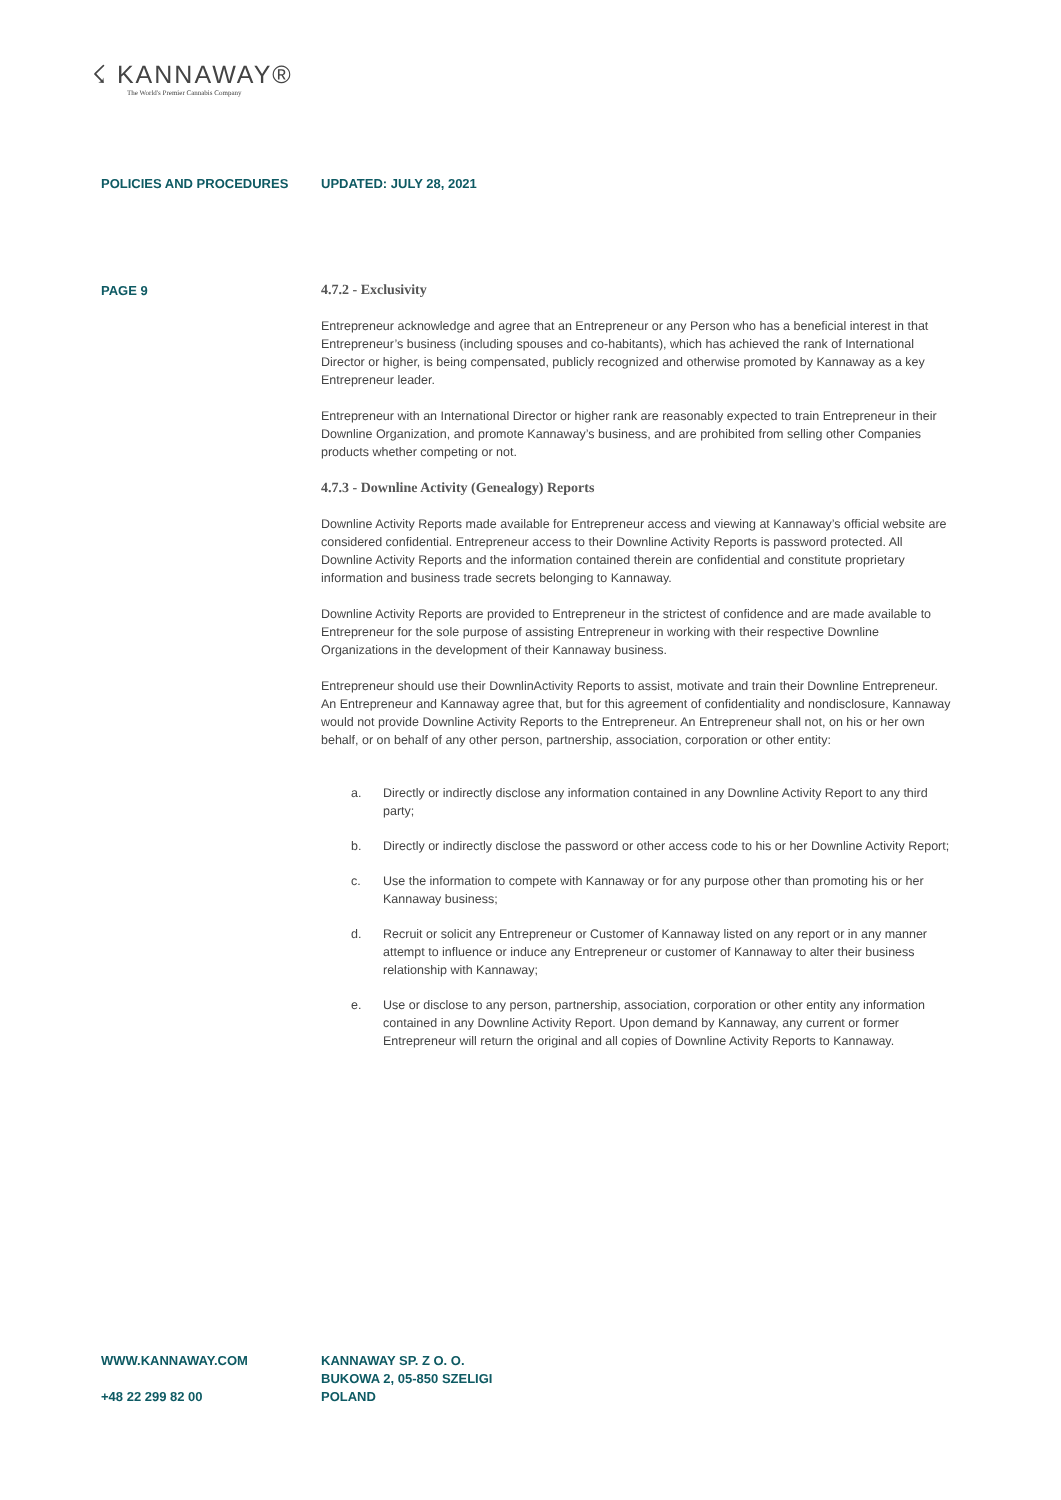☇ KANNAWAY®
The World's Premier Cannabis Company
POLICIES AND PROCEDURES UPDATED: JULY 28, 2021
PAGE 9
4.7.2 - Exclusivity
Entrepreneur acknowledge and agree that an Entrepreneur or any Person who has a beneficial interest in that Entrepreneur’s business (including spouses and co-habitants), which has achieved the rank of International Director or higher, is being compensated, publicly recognized and otherwise promoted by Kannaway as a key Entrepreneur leader.
Entrepreneur with an International Director or higher rank are reasonably expected to train Entrepreneur in their Downline Organization, and promote Kannaway’s business, and are prohibited from selling other Companies products whether competing or not.
4.7.3 - Downline Activity (Genealogy) Reports
Downline Activity Reports made available for Entrepreneur access and viewing at Kannaway’s official website are considered confidential. Entrepreneur access to their Downline Activity Reports is password protected. All Downline Activity Reports and the information contained therein are confidential and constitute proprietary information and business trade secrets belonging to Kannaway.
Downline Activity Reports are provided to Entrepreneur in the strictest of confidence and are made available to Entrepreneur for the sole purpose of assisting Entrepreneur in working with their respective Downline Organizations in the development of their Kannaway business.
Entrepreneur should use their DownlinActivity Reports to assist, motivate and train their Downline Entrepreneur. An Entrepreneur and Kannaway agree that, but for this agreement of confidentiality and nondisclosure, Kannaway would not provide Downline Activity Reports to the Entrepreneur. An Entrepreneur shall not, on his or her own behalf, or on behalf of any other person, partnership, association, corporation or other entity:
a. Directly or indirectly disclose any information contained in any Downline Activity Report to any third party;
b. Directly or indirectly disclose the password or other access code to his or her Downline Activity Report;
c. Use the information to compete with Kannaway or for any purpose other than promoting his or her Kannaway business;
d. Recruit or solicit any Entrepreneur or Customer of Kannaway listed on any report or in any manner attempt to influence or induce any Entrepreneur or customer of Kannaway to alter their business relationship with Kannaway;
e. Use or disclose to any person, partnership, association, corporation or other entity any information contained in any Downline Activity Report. Upon demand by Kannaway, any current or former Entrepreneur will return the original and all copies of Downline Activity Reports to Kannaway.
WWW.KANNAWAY.COM
+48 22 299 82 00
KANNAWAY SP. Z O. O.
BUKOWA 2, 05-850 SZELIGI
POLAND